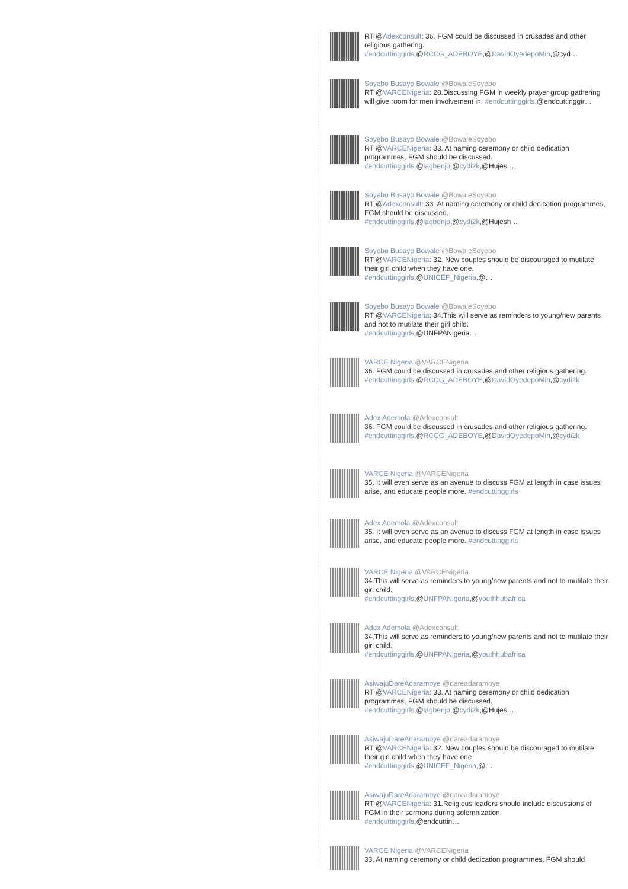RT @Adexconsult: 36. FGM could be discussed in crusades and other religious gathering.
#endcuttinggirls,@RCCG_ADEBOYE,@DavidOyedepoMin,@cyd…
Soyebo Busayo Bowale @BowaleSoyebo
RT @VARCENigeria: 28.Discussing FGM in weekly prayer group gathering will give room for men involvement in. #endcuttinggirls,@endcuttinggir…
Soyebo Busayo Bowale @BowaleSoyebo
RT @VARCENigeria: 33. At naming ceremony or child dedication programmes, FGM should be discussed.
#endcuttinggirls,@lagbenjo,@cydi2k,@Hujes…
Soyebo Busayo Bowale @BowaleSoyebo
RT @Adexconsult: 33. At naming ceremony or child dedication programmes, FGM should be discussed.
#endcuttinggirls,@lagbenjo,@cydi2k,@Hujesh…
Soyebo Busayo Bowale @BowaleSoyebo
RT @VARCENigeria: 32. New couples should be discouraged to mutilate their girl child when they have one.
#endcuttinggirls,@UNICEF_Nigeria,@…
Soyebo Busayo Bowale @BowaleSoyebo
RT @VARCENigeria: 34.This will serve as reminders to young/new parents and not to mutilate their girl child.
#endcuttinggirls,@UNFPANigeria…
VARCE Nigeria @VARCENigeria
36. FGM could be discussed in crusades and other religious gathering.
#endcuttinggirls,@RCCG_ADEBOYE,@DavidOyedepoMin,@cydi2k
Adex Ademola @Adexconsult
36. FGM could be discussed in crusades and other religious gathering.
#endcuttinggirls,@RCCG_ADEBOYE,@DavidOyedepoMin,@cydi2k
VARCE Nigeria @VARCENigeria
35. It will even serve as an avenue to discuss FGM at length in case issues arise, and educate people more. #endcuttinggirls
Adex Ademola @Adexconsult
35. It will even serve as an avenue to discuss FGM at length in case issues arise, and educate people more. #endcuttinggirls
VARCE Nigeria @VARCENigeria
34.This will serve as reminders to young/new parents and not to mutilate their girl child.
#endcuttinggirls,@UNFPANigeria,@youthhubafrica
Adex Ademola @Adexconsult
34.This will serve as reminders to young/new parents and not to mutilate their girl child.
#endcuttinggirls,@UNFPANigeria,@youthhubafrica
AsiwajuDareAdaramoye @dareadaramoye
RT @VARCENigeria: 33. At naming ceremony or child dedication programmes, FGM should be discussed.
#endcuttinggirls,@lagbenjo,@cydi2k,@Hujes…
AsiwajuDareAdaramoye @dareadaramoye
RT @VARCENigeria: 32. New couples should be discouraged to mutilate their girl child when they have one.
#endcuttinggirls,@UNICEF_Nigeria,@…
AsiwajuDareAdaramoye @dareadaramoye
RT @VARCENigeria: 31.Religious leaders should include discussions of FGM in their sermons during solemnization.
#endcuttinggirls,@endcuttin…
VARCE Nigeria @VARCENigeria
33. At naming ceremony or child dedication programmes, FGM should